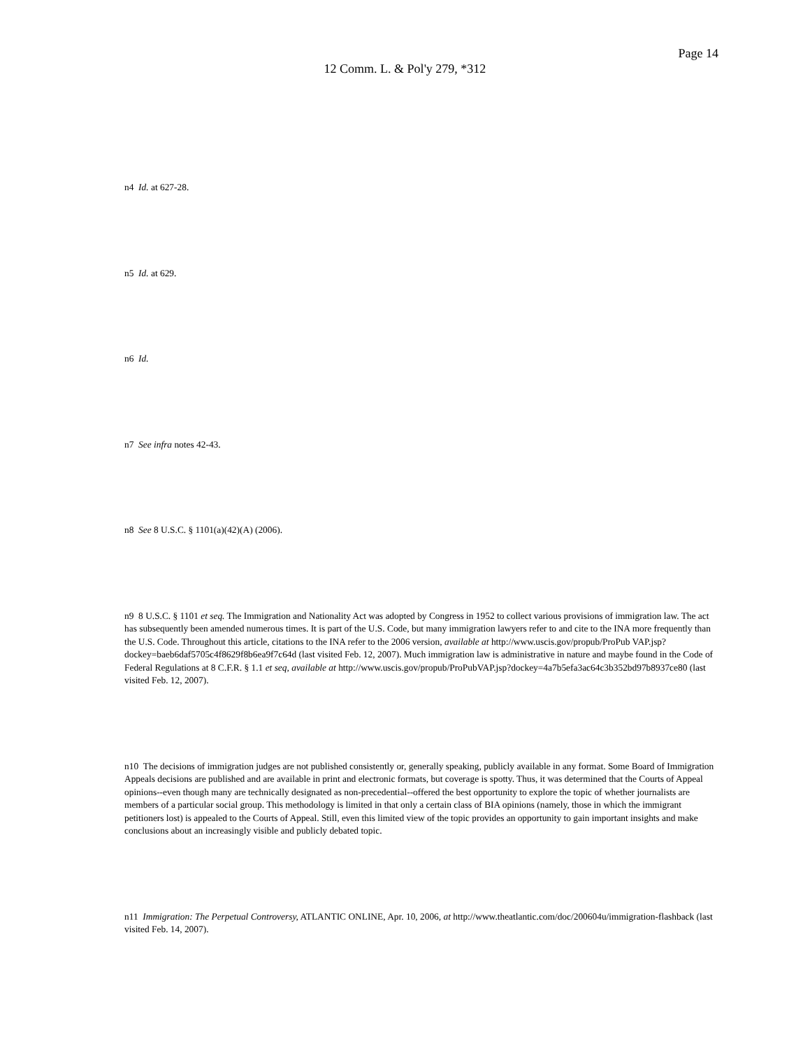Page 14
12 Comm. L. & Pol'y 279, *312
n4 Id. at 627-28.
n5 Id. at 629.
n6 Id.
n7 See infra notes 42-43.
n8 See 8 U.S.C. § 1101(a)(42)(A) (2006).
n9 8 U.S.C. § 1101 et seq. The Immigration and Nationality Act was adopted by Congress in 1952 to collect various provisions of immigration law. The act has subsequently been amended numerous times. It is part of the U.S. Code, but many immigration lawyers refer to and cite to the INA more frequently than the U.S. Code. Throughout this article, citations to the INA refer to the 2006 version, available at http://www.uscis.gov/propub/ProPub VAP.jsp?dockey=baeb6daf5705c4f8629f8b6ea9f7c64d (last visited Feb. 12, 2007). Much immigration law is administrative in nature and maybe found in the Code of Federal Regulations at 8 C.F.R. § 1.1 et seq, available at http://www.uscis.gov/propub/ProPubVAP.jsp?dockey=4a7b5efa3ac64c3b352bd97b8937ce80 (last visited Feb. 12, 2007).
n10 The decisions of immigration judges are not published consistently or, generally speaking, publicly available in any format. Some Board of Immigration Appeals decisions are published and are available in print and electronic formats, but coverage is spotty. Thus, it was determined that the Courts of Appeal opinions--even though many are technically designated as non-precedential--offered the best opportunity to explore the topic of whether journalists are members of a particular social group. This methodology is limited in that only a certain class of BIA opinions (namely, those in which the immigrant petitioners lost) is appealed to the Courts of Appeal. Still, even this limited view of the topic provides an opportunity to gain important insights and make conclusions about an increasingly visible and publicly debated topic.
n11 Immigration: The Perpetual Controversy, ATLANTIC ONLINE, Apr. 10, 2006, at http://www.theatlantic.com/doc/200604u/immigration-flashback (last visited Feb. 14, 2007).